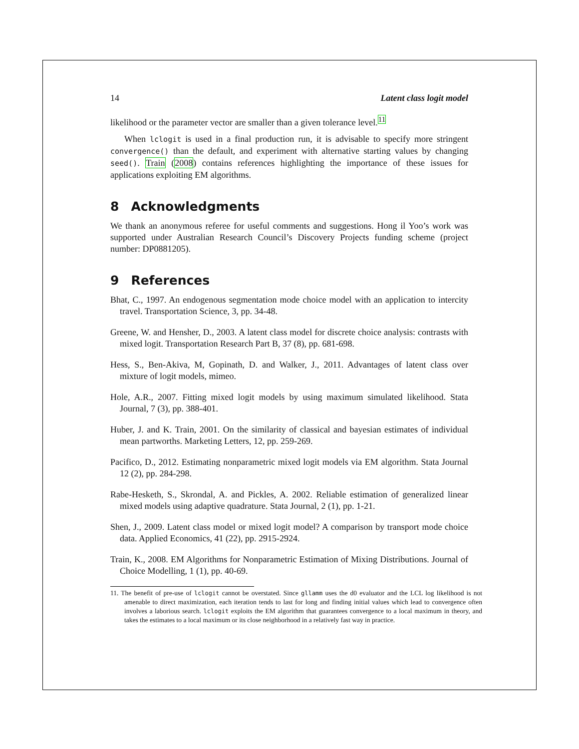14 Latent class logit model
likelihood or the parameter vector are smaller than a given tolerance level.<sup>11</sup>
When lclogit is used in a final production run, it is advisable to specify more stringent convergence() than the default, and experiment with alternative starting values by changing seed(). Train (2008) contains references highlighting the importance of these issues for applications exploiting EM algorithms.
8 Acknowledgments
We thank an anonymous referee for useful comments and suggestions. Hong il Yoo’s work was supported under Australian Research Council’s Discovery Projects funding scheme (project number: DP0881205).
9 References
Bhat, C., 1997. An endogenous segmentation mode choice model with an application to intercity travel. Transportation Science, 3, pp. 34-48.
Greene, W. and Hensher, D., 2003. A latent class model for discrete choice analysis: contrasts with mixed logit. Transportation Research Part B, 37 (8), pp. 681-698.
Hess, S., Ben-Akiva, M, Gopinath, D. and Walker, J., 2011. Advantages of latent class over mixture of logit models, mimeo.
Hole, A.R., 2007. Fitting mixed logit models by using maximum simulated likelihood. Stata Journal, 7 (3), pp. 388-401.
Huber, J. and K. Train, 2001. On the similarity of classical and bayesian estimates of individual mean partworths. Marketing Letters, 12, pp. 259-269.
Pacifico, D., 2012. Estimating nonparametric mixed logit models via EM algorithm. Stata Journal 12 (2), pp. 284-298.
Rabe-Hesketh, S., Skrondal, A. and Pickles, A. 2002. Reliable estimation of generalized linear mixed models using adaptive quadrature. Stata Journal, 2 (1), pp. 1-21.
Shen, J., 2009. Latent class model or mixed logit model? A comparison by transport mode choice data. Applied Economics, 41 (22), pp. 2915-2924.
Train, K., 2008. EM Algorithms for Nonparametric Estimation of Mixing Distributions. Journal of Choice Modelling, 1 (1), pp. 40-69.
11. The benefit of pre-use of lclogit cannot be overstated. Since gllamm uses the d0 evaluator and the LCL log likelihood is not amenable to direct maximization, each iteration tends to last for long and finding initial values which lead to convergence often involves a laborious search. lclogit exploits the EM algorithm that guarantees convergence to a local maximum in theory, and takes the estimates to a local maximum or its close neighborhood in a relatively fast way in practice.